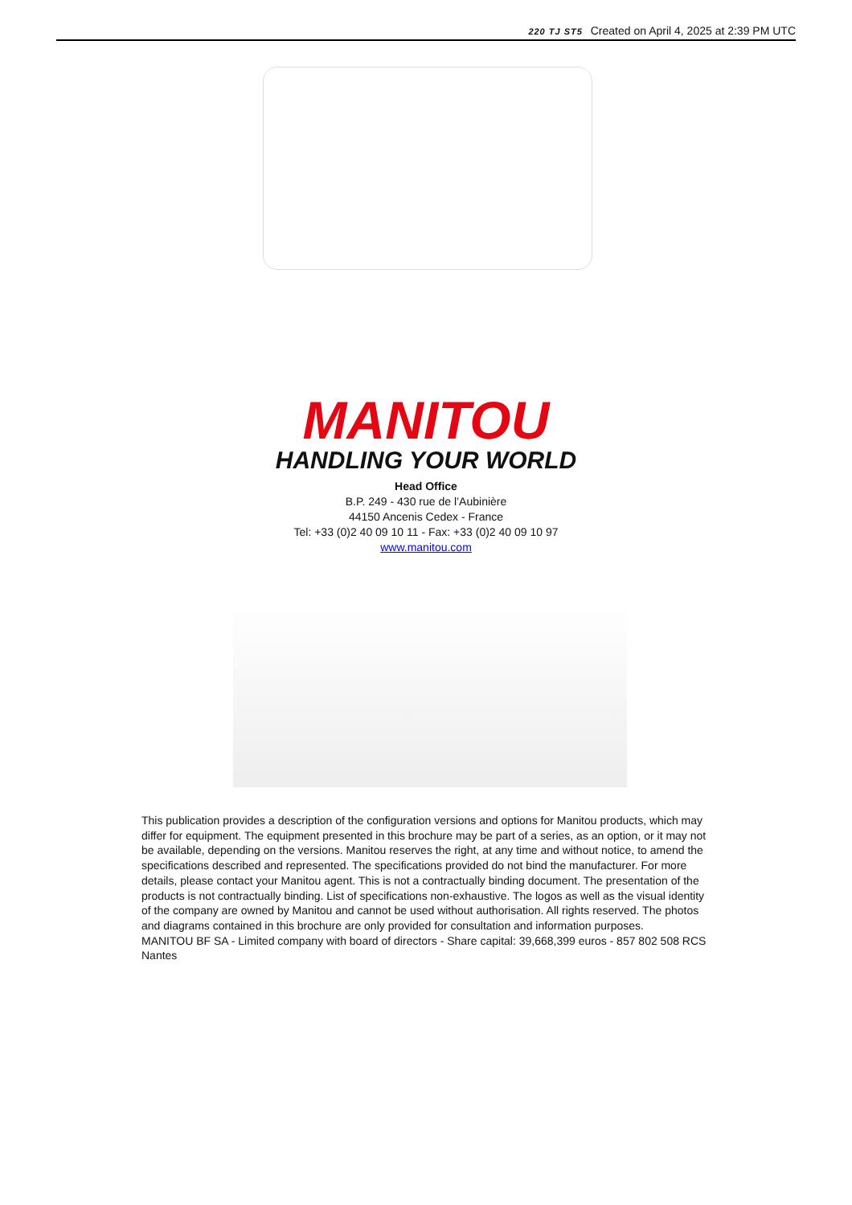220 TJ ST5 Created on April 4, 2025 at 2:39 PM UTC
MANITOU
HANDLING YOUR WORLD
Head Office
B.P. 249 - 430 rue de l’Aubinière
44150 Ancenis Cedex - France
Tel: +33 (0)2 40 09 10 11 - Fax: +33 (0)2 40 09 10 97
www.manitou.com
This publication provides a description of the configuration versions and options for Manitou products, which may differ for equipment. The equipment presented in this brochure may be part of a series, as an option, or it may not be available, depending on the versions. Manitou reserves the right, at any time and without notice, to amend the specifications described and represented. The specifications provided do not bind the manufacturer. For more details, please contact your Manitou agent. This is not a contractually binding document. The presentation of the products is not contractually binding. List of specifications non-exhaustive. The logos as well as the visual identity of the company are owned by Manitou and cannot be used without authorisation. All rights reserved. The photos and diagrams contained in this brochure are only provided for consultation and information purposes.
MANITOU BF SA - Limited company with board of directors - Share capital: 39,668,399 euros - 857 802 508 RCS Nantes